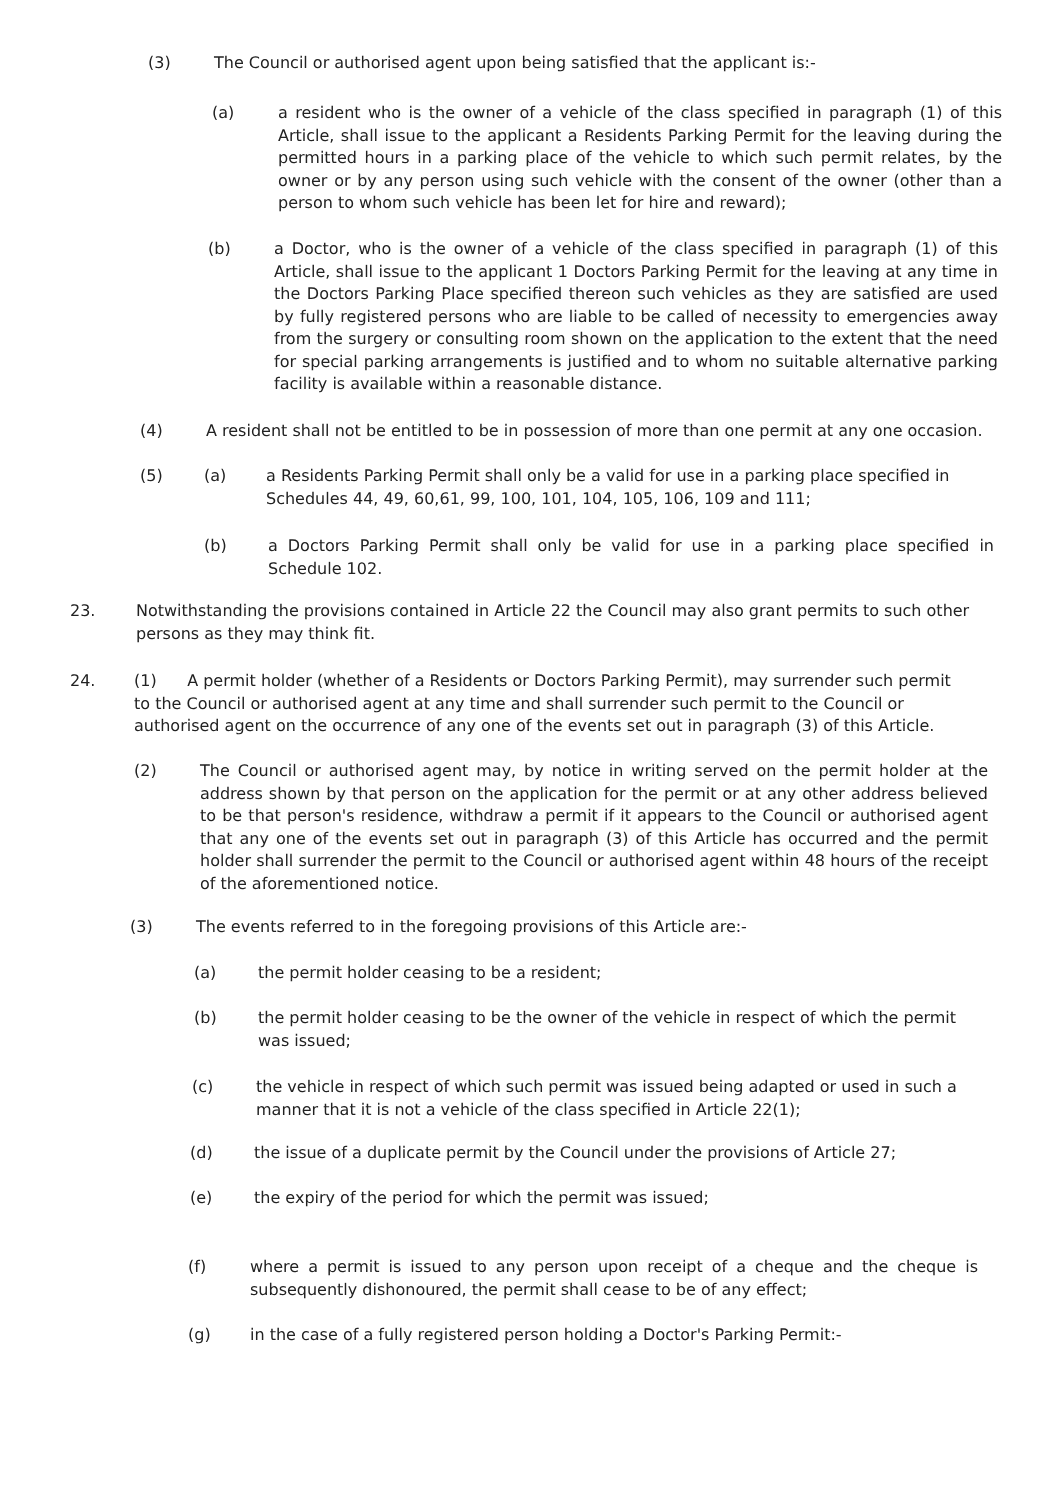(3) The Council or authorised agent upon being satisfied that the applicant is:-
(a) a resident who is the owner of a vehicle of the class specified in paragraph (1) of this Article, shall issue to the applicant a Residents Parking Permit for the leaving during the permitted hours in a parking place of the vehicle to which such permit relates, by the owner or by any person using such vehicle with the consent of the owner (other than a person to whom such vehicle has been let for hire and reward);
(b) a Doctor, who is the owner of a vehicle of the class specified in paragraph (1) of this Article, shall issue to the applicant 1 Doctors Parking Permit for the leaving at any time in the Doctors Parking Place specified thereon such vehicles as they are satisfied are used by fully registered persons who are liable to be called of necessity to emergencies away from the surgery or consulting room shown on the application to the extent that the need for special parking arrangements is justified and to whom no suitable alternative parking facility is available within a reasonable distance.
(4) A resident shall not be entitled to be in possession of more than one permit at any one occasion.
(5) (a) a Residents Parking Permit shall only be a valid for use in a parking place specified in Schedules 44, 49, 60,61, 99, 100, 101, 104, 105, 106, 109 and 111;
(b) a Doctors Parking Permit shall only be valid for use in a parking place specified in Schedule 102.
23. Notwithstanding the provisions contained in Article 22 the Council may also grant permits to such other persons as they may think fit.
24. (1) A permit holder (whether of a Residents or Doctors Parking Permit), may surrender such permit to the Council or authorised agent at any time and shall surrender such permit to the Council or authorised agent on the occurrence of any one of the events set out in paragraph (3) of this Article.
(2) The Council or authorised agent may, by notice in writing served on the permit holder at the address shown by that person on the application for the permit or at any other address believed to be that person's residence, withdraw a permit if it appears to the Council or authorised agent that any one of the events set out in paragraph (3) of this Article has occurred and the permit holder shall surrender the permit to the Council or authorised agent within 48 hours of the receipt of the aforementioned notice.
(3) The events referred to in the foregoing provisions of this Article are:-
(a) the permit holder ceasing to be a resident;
(b) the permit holder ceasing to be the owner of the vehicle in respect of which the permit was issued;
(c) the vehicle in respect of which such permit was issued being adapted or used in such a manner that it is not a vehicle of the class specified in Article 22(1);
(d) the issue of a duplicate permit by the Council under the provisions of Article 27;
(e) the expiry of the period for which the permit was issued;
(f) where a permit is issued to any person upon receipt of a cheque and the cheque is subsequently dishonoured, the permit shall cease to be of any effect;
(g) in the case of a fully registered person holding a Doctor's Parking Permit:-